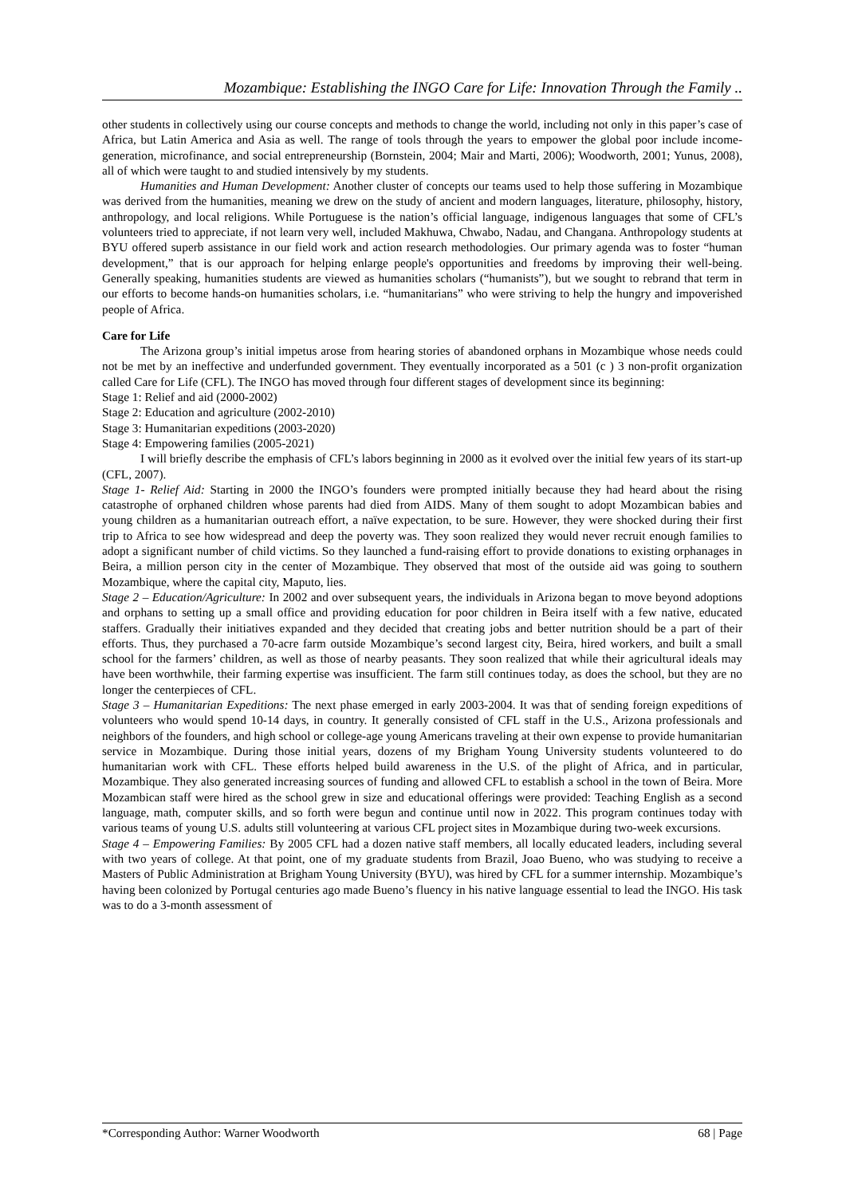Mozambique: Establishing the INGO Care for Life: Innovation Through the Family ..
other students in collectively using our course concepts and methods to change the world, including not only in this paper’s case of Africa, but Latin America and Asia as well. The range of tools through the years to empower the global poor include income-generation, microfinance, and social entrepreneurship (Bornstein, 2004; Mair and Marti, 2006); Woodworth, 2001; Yunus, 2008), all of which were taught to and studied intensively by my students.
Humanities and Human Development: Another cluster of concepts our teams used to help those suffering in Mozambique was derived from the humanities, meaning we drew on the study of ancient and modern languages, literature, philosophy, history, anthropology, and local religions. While Portuguese is the nation’s official language, indigenous languages that some of CFL’s volunteers tried to appreciate, if not learn very well, included Makhuwa, Chwabo, Nadau, and Changana. Anthropology students at BYU offered superb assistance in our field work and action research methodologies. Our primary agenda was to foster “human development,” that is our approach for helping enlarge people's opportunities and freedoms by improving their well-being. Generally speaking, humanities students are viewed as humanities scholars (“humanists”), but we sought to rebrand that term in our efforts to become hands-on humanities scholars, i.e. “humanitarians” who were striving to help the hungry and impoverished people of Africa.
Care for Life
The Arizona group’s initial impetus arose from hearing stories of abandoned orphans in Mozambique whose needs could not be met by an ineffective and underfunded government. They eventually incorporated as a 501 (c ) 3 non-profit organization called Care for Life (CFL). The INGO has moved through four different stages of development since its beginning:
Stage 1: Relief and aid (2000-2002)
Stage 2: Education and agriculture (2002-2010)
Stage 3: Humanitarian expeditions (2003-2020)
Stage 4: Empowering families (2005-2021)
I will briefly describe the emphasis of CFL’s labors beginning in 2000 as it evolved over the initial few years of its start-up (CFL, 2007).
Stage 1- Relief Aid: Starting in 2000 the INGO’s founders were prompted initially because they had heard about the rising catastrophe of orphaned children whose parents had died from AIDS. Many of them sought to adopt Mozambican babies and young children as a humanitarian outreach effort, a naïve expectation, to be sure. However, they were shocked during their first trip to Africa to see how widespread and deep the poverty was. They soon realized they would never recruit enough families to adopt a significant number of child victims. So they launched a fund-raising effort to provide donations to existing orphanages in Beira, a million person city in the center of Mozambique. They observed that most of the outside aid was going to southern Mozambique, where the capital city, Maputo, lies.
Stage 2 – Education/Agriculture: In 2002 and over subsequent years, the individuals in Arizona began to move beyond adoptions and orphans to setting up a small office and providing education for poor children in Beira itself with a few native, educated staffers. Gradually their initiatives expanded and they decided that creating jobs and better nutrition should be a part of their efforts. Thus, they purchased a 70-acre farm outside Mozambique’s second largest city, Beira, hired workers, and built a small school for the farmers’ children, as well as those of nearby peasants. They soon realized that while their agricultural ideals may have been worthwhile, their farming expertise was insufficient. The farm still continues today, as does the school, but they are no longer the centerpieces of CFL.
Stage 3 – Humanitarian Expeditions: The next phase emerged in early 2003-2004. It was that of sending foreign expeditions of volunteers who would spend 10-14 days, in country. It generally consisted of CFL staff in the U.S., Arizona professionals and neighbors of the founders, and high school or college-age young Americans traveling at their own expense to provide humanitarian service in Mozambique. During those initial years, dozens of my Brigham Young University students volunteered to do humanitarian work with CFL. These efforts helped build awareness in the U.S. of the plight of Africa, and in particular, Mozambique. They also generated increasing sources of funding and allowed CFL to establish a school in the town of Beira. More Mozambican staff were hired as the school grew in size and educational offerings were provided: Teaching English as a second language, math, computer skills, and so forth were begun and continue until now in 2022. This program continues today with various teams of young U.S. adults still volunteering at various CFL project sites in Mozambique during two-week excursions.
Stage 4 – Empowering Families: By 2005 CFL had a dozen native staff members, all locally educated leaders, including several with two years of college. At that point, one of my graduate students from Brazil, Joao Bueno, who was studying to receive a Masters of Public Administration at Brigham Young University (BYU), was hired by CFL for a summer internship. Mozambique’s having been colonized by Portugal centuries ago made Bueno’s fluency in his native language essential to lead the INGO. His task was to do a 3-month assessment of
*Corresponding Author: Warner Woodworth 68 | Page